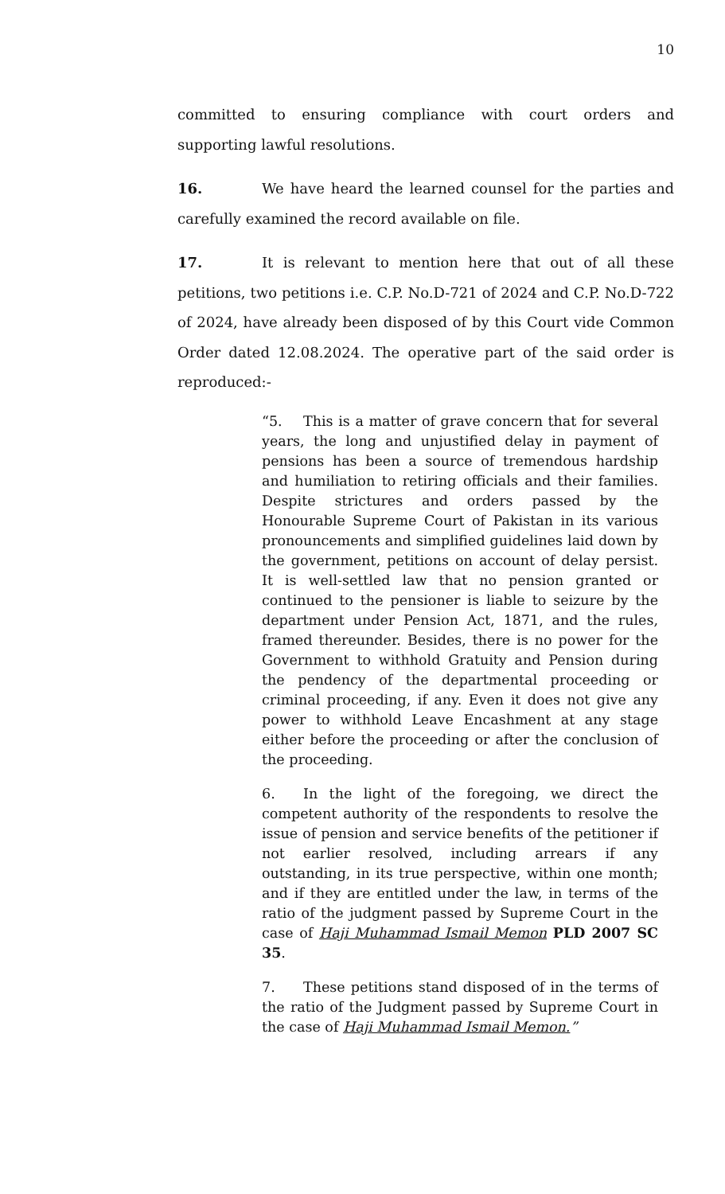10
committed to ensuring compliance with court orders and supporting lawful resolutions.
16. We have heard the learned counsel for the parties and carefully examined the record available on file.
17. It is relevant to mention here that out of all these petitions, two petitions i.e. C.P. No.D-721 of 2024 and C.P. No.D-722 of 2024, have already been disposed of by this Court vide Common Order dated 12.08.2024. The operative part of the said order is reproduced:-
“5. This is a matter of grave concern that for several years, the long and unjustified delay in payment of pensions has been a source of tremendous hardship and humiliation to retiring officials and their families. Despite strictures and orders passed by the Honourable Supreme Court of Pakistan in its various pronouncements and simplified guidelines laid down by the government, petitions on account of delay persist. It is well-settled law that no pension granted or continued to the pensioner is liable to seizure by the department under Pension Act, 1871, and the rules, framed thereunder. Besides, there is no power for the Government to withhold Gratuity and Pension during the pendency of the departmental proceeding or criminal proceeding, if any. Even it does not give any power to withhold Leave Encashment at any stage either before the proceeding or after the conclusion of the proceeding.
6. In the light of the foregoing, we direct the competent authority of the respondents to resolve the issue of pension and service benefits of the petitioner if not earlier resolved, including arrears if any outstanding, in its true perspective, within one month; and if they are entitled under the law, in terms of the ratio of the judgment passed by Supreme Court in the case of Haji Muhammad Ismail Memon PLD 2007 SC 35.
7. These petitions stand disposed of in the terms of the ratio of the Judgment passed by Supreme Court in the case of Haji Muhammad Ismail Memon.”